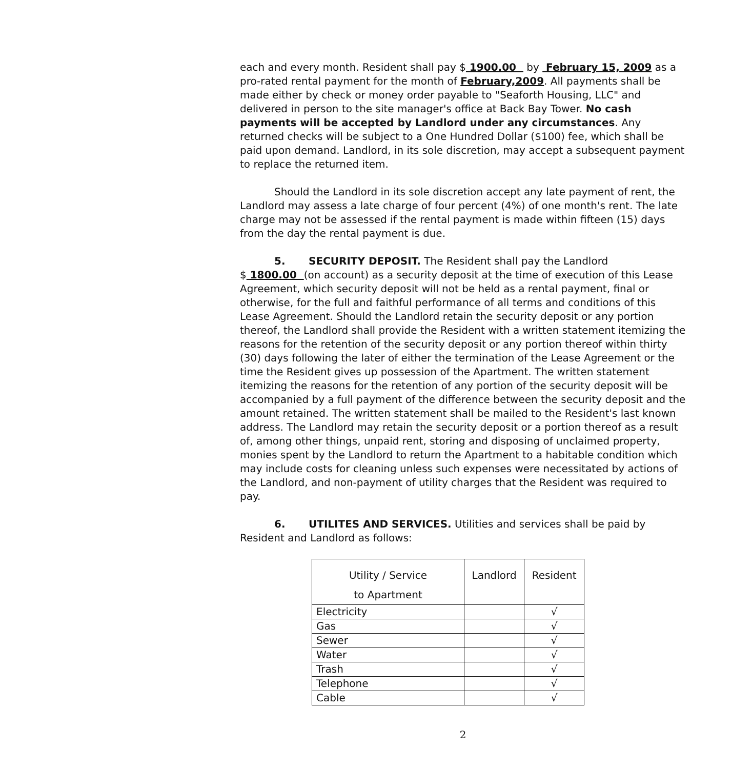each and every month. Resident shall pay $ 1900.00 by February 15, 2009 as a pro-rated rental payment for the month of February,2009. All payments shall be made either by check or money order payable to "Seaforth Housing, LLC" and delivered in person to the site manager's office at Back Bay Tower. No cash payments will be accepted by Landlord under any circumstances. Any returned checks will be subject to a One Hundred Dollar ($100) fee, which shall be paid upon demand. Landlord, in its sole discretion, may accept a subsequent payment to replace the returned item.
Should the Landlord in its sole discretion accept any late payment of rent, the Landlord may assess a late charge of four percent (4%) of one month's rent. The late charge may not be assessed if the rental payment is made within fifteen (15) days from the day the rental payment is due.
5. SECURITY DEPOSIT. The Resident shall pay the Landlord $ 1800.00 (on account) as a security deposit at the time of execution of this Lease Agreement, which security deposit will not be held as a rental payment, final or otherwise, for the full and faithful performance of all terms and conditions of this Lease Agreement. Should the Landlord retain the security deposit or any portion thereof, the Landlord shall provide the Resident with a written statement itemizing the reasons for the retention of the security deposit or any portion thereof within thirty (30) days following the later of either the termination of the Lease Agreement or the time the Resident gives up possession of the Apartment. The written statement itemizing the reasons for the retention of any portion of the security deposit will be accompanied by a full payment of the difference between the security deposit and the amount retained. The written statement shall be mailed to the Resident's last known address. The Landlord may retain the security deposit or a portion thereof as a result of, among other things, unpaid rent, storing and disposing of unclaimed property, monies spent by the Landlord to return the Apartment to a habitable condition which may include costs for cleaning unless such expenses were necessitated by actions of the Landlord, and non-payment of utility charges that the Resident was required to pay.
6. UTILITES AND SERVICES. Utilities and services shall be paid by Resident and Landlord as follows:
| Utility / Service to Apartment | Landlord | Resident |
| --- | --- | --- |
| Electricity | | √ |
| Gas | | √ |
| Sewer | | √ |
| Water | | √ |
| Trash | | √ |
| Telephone | | √ |
| Cable | | √ |
2